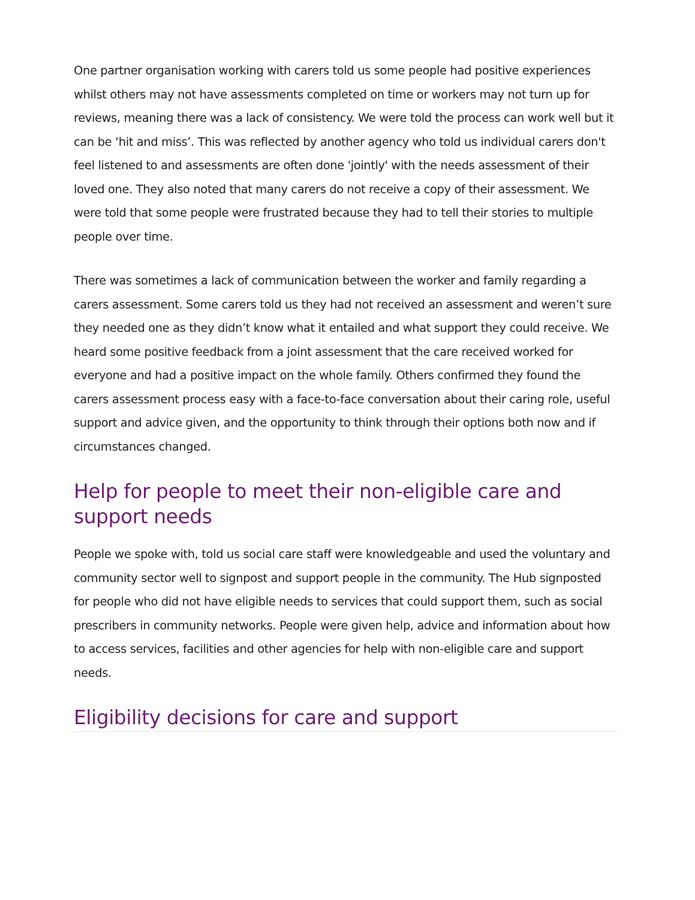One partner organisation working with carers told us some people had positive experiences whilst others may not have assessments completed on time or workers may not turn up for reviews, meaning there was a lack of consistency. We were told the process can work well but it can be ‘hit and miss’. This was reflected by another agency who told us individual carers don't feel listened to and assessments are often done 'jointly' with the needs assessment of their loved one. They also noted that many carers do not receive a copy of their assessment. We were told that some people were frustrated because they had to tell their stories to multiple people over time.
There was sometimes a lack of communication between the worker and family regarding a carers assessment. Some carers told us they had not received an assessment and weren’t sure they needed one as they didn’t know what it entailed and what support they could receive. We heard some positive feedback from a joint assessment that the care received worked for everyone and had a positive impact on the whole family. Others confirmed they found the carers assessment process easy with a face-to-face conversation about their caring role, useful support and advice given, and the opportunity to think through their options both now and if circumstances changed.
Help for people to meet their non-eligible care and support needs
People we spoke with, told us social care staff were knowledgeable and used the voluntary and community sector well to signpost and support people in the community. The Hub signposted for people who did not have eligible needs to services that could support them, such as social prescribers in community networks. People were given help, advice and information about how to access services, facilities and other agencies for help with non-eligible care and support needs.
Eligibility decisions for care and support